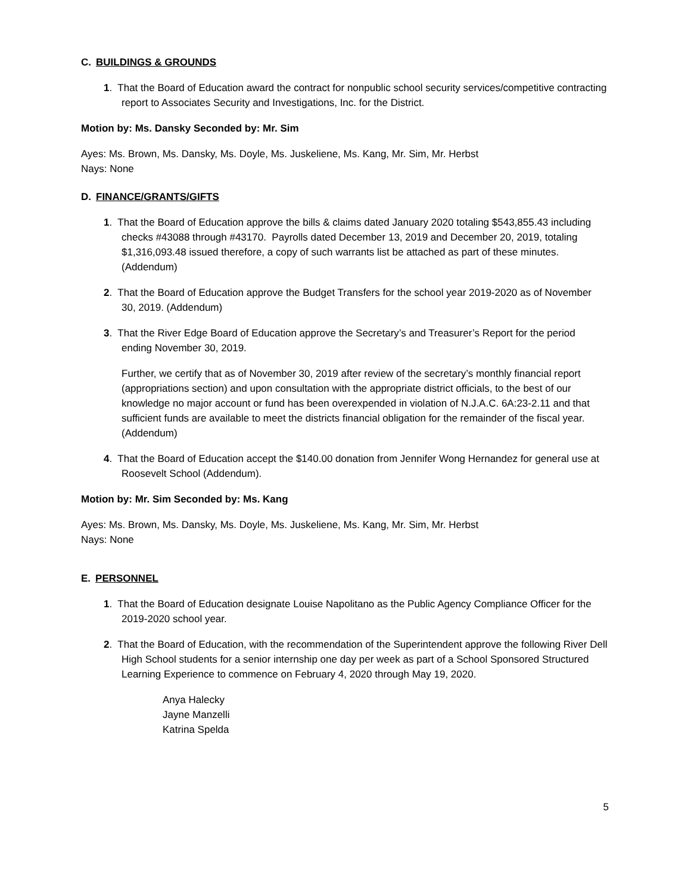C. BUILDINGS & GROUNDS
1. That the Board of Education award the contract for nonpublic school security services/competitive contracting report to Associates Security and Investigations, Inc. for the District.
Motion by: Ms. Dansky Seconded by: Mr. Sim
Ayes: Ms. Brown, Ms. Dansky, Ms. Doyle, Ms. Juskeliene, Ms. Kang, Mr. Sim, Mr. Herbst
Nays: None
D. FINANCE/GRANTS/GIFTS
1. That the Board of Education approve the bills & claims dated January 2020 totaling $543,855.43 including checks #43088 through #43170. Payrolls dated December 13, 2019 and December 20, 2019, totaling $1,316,093.48 issued therefore, a copy of such warrants list be attached as part of these minutes. (Addendum)
2. That the Board of Education approve the Budget Transfers for the school year 2019-2020 as of November 30, 2019. (Addendum)
3. That the River Edge Board of Education approve the Secretary’s and Treasurer’s Report for the period ending November 30, 2019.
Further, we certify that as of November 30, 2019 after review of the secretary’s monthly financial report (appropriations section) and upon consultation with the appropriate district officials, to the best of our knowledge no major account or fund has been overexpended in violation of N.J.A.C. 6A:23-2.11 and that sufficient funds are available to meet the districts financial obligation for the remainder of the fiscal year. (Addendum)
4. That the Board of Education accept the $140.00 donation from Jennifer Wong Hernandez for general use at Roosevelt School (Addendum).
Motion by: Mr. Sim Seconded by: Ms. Kang
Ayes: Ms. Brown, Ms. Dansky, Ms. Doyle, Ms. Juskeliene, Ms. Kang, Mr. Sim, Mr. Herbst
Nays: None
E. PERSONNEL
1. That the Board of Education designate Louise Napolitano as the Public Agency Compliance Officer for the 2019-2020 school year.
2. That the Board of Education, with the recommendation of the Superintendent approve the following River Dell High School students for a senior internship one day per week as part of a School Sponsored Structured Learning Experience to commence on February 4, 2020 through May 19, 2020.
Anya Halecky
Jayne Manzelli
Katrina Spelda
5